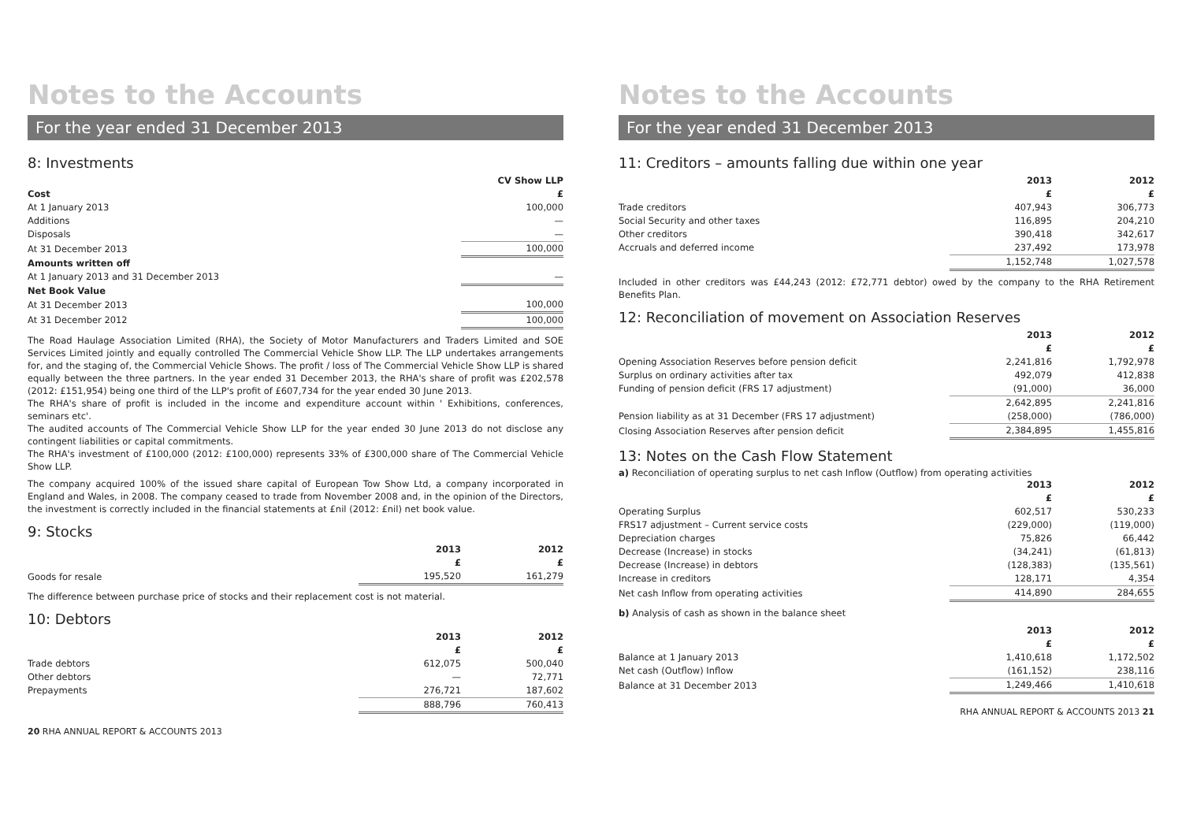Notes to the Accounts
For the year ended 31 December 2013
8: Investments
| | CV Show LLP |
| Cost | £ |
| At 1 January 2013 | 100,000 |
| Additions | — |
| Disposals | — |
| At 31 December 2013 | 100,000 |
| Amounts written off | |
| At 1 January 2013 and 31 December 2013 | — |
| Net Book Value | |
| At 31 December 2013 | 100,000 |
| At 31 December 2012 | 100,000 |
The Road Haulage Association Limited (RHA), the Society of Motor Manufacturers and Traders Limited and SOE Services Limited jointly and equally controlled The Commercial Vehicle Show LLP. The LLP undertakes arrangements for, and the staging of, the Commercial Vehicle Shows. The profit / loss of The Commercial Vehicle Show LLP is shared equally between the three partners. In the year ended 31 December 2013, the RHA's share of profit was £202,578 (2012: £151,954) being one third of the LLP's profit of £607,734 for the year ended 30 June 2013.
The RHA's share of profit is included in the income and expenditure account within ' Exhibitions, conferences, seminars etc'.
The audited accounts of The Commercial Vehicle Show LLP for the year ended 30 June 2013 do not disclose any contingent liabilities or capital commitments.
The RHA's investment of £100,000 (2012: £100,000) represents 33% of £300,000 share of The Commercial Vehicle Show LLP.
The company acquired 100% of the issued share capital of European Tow Show Ltd, a company incorporated in England and Wales, in 2008. The company ceased to trade from November 2008 and, in the opinion of the Directors, the investment is correctly included in the financial statements at £nil (2012: £nil) net book value.
9: Stocks
| | 2013 | 2012 |
| | £ | £ |
| Goods for resale | 195,520 | 161,279 |
The difference between purchase price of stocks and their replacement cost is not material.
10: Debtors
| | 2013 | 2012 |
| | £ | £ |
| Trade debtors | 612,075 | 500,040 |
| Other debtors | — | 72,771 |
| Prepayments | 276,721 | 187,602 |
| | 888,796 | 760,413 |
20 RHA ANNUAL REPORT & ACCOUNTS 2013
Notes to the Accounts
For the year ended 31 December 2013
11: Creditors – amounts falling due within one year
| | 2013 | 2012 |
| | £ | £ |
| Trade creditors | 407,943 | 306,773 |
| Social Security and other taxes | 116,895 | 204,210 |
| Other creditors | 390,418 | 342,617 |
| Accruals and deferred income | 237,492 | 173,978 |
| | 1,152,748 | 1,027,578 |
Included in other creditors was £44,243 (2012: £72,771 debtor) owed by the company to the RHA Retirement Benefits Plan.
12: Reconciliation of movement on Association Reserves
| | 2013 | 2012 |
| | £ | £ |
| Opening Association Reserves before pension deficit | 2,241,816 | 1,792,978 |
| Surplus on ordinary activities after tax | 492,079 | 412,838 |
| Funding of pension deficit (FRS 17 adjustment) | (91,000) | 36,000 |
| | 2,642,895 | 2,241,816 |
| Pension liability as at 31 December (FRS 17 adjustment) | (258,000) | (786,000) |
| Closing Association Reserves after pension deficit | 2,384,895 | 1,455,816 |
13: Notes on the Cash Flow Statement
a) Reconciliation of operating surplus to net cash Inflow (Outflow) from operating activities
| | 2013 | 2012 |
| | £ | £ |
| Operating Surplus | 602,517 | 530,233 |
| FRS17 adjustment – Current service costs | (229,000) | (119,000) |
| Depreciation charges | 75,826 | 66,442 |
| Decrease (Increase) in stocks | (34,241) | (61,813) |
| Decrease (Increase) in debtors | (128,383) | (135,561) |
| Increase in creditors | 128,171 | 4,354 |
| Net cash Inflow from operating activities | 414,890 | 284,655 |
b) Analysis of cash as shown in the balance sheet
| | 2013 | 2012 |
| | £ | £ |
| Balance at 1 January 2013 | 1,410,618 | 1,172,502 |
| Net cash (Outflow) Inflow | (161,152) | 238,116 |
| Balance at 31 December 2013 | 1,249,466 | 1,410,618 |
RHA ANNUAL REPORT & ACCOUNTS 2013 21